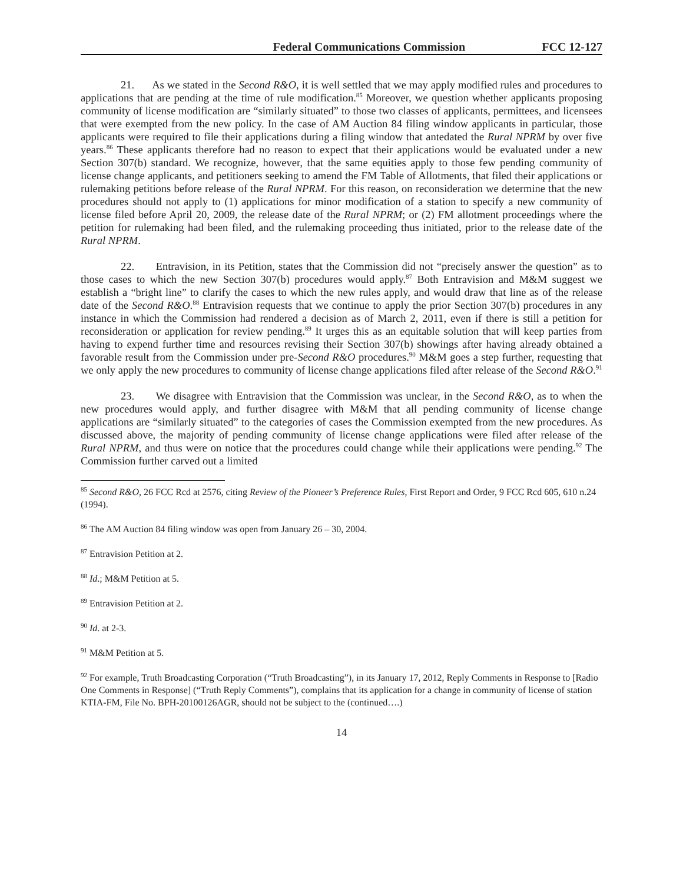Federal Communications Commission FCC 12-127
21. As we stated in the Second R&O, it is well settled that we may apply modified rules and procedures to applications that are pending at the time of rule modification.<sup>85</sup> Moreover, we question whether applicants proposing community of license modification are “similarly situated” to those two classes of applicants, permittees, and licensees that were exempted from the new policy. In the case of AM Auction 84 filing window applicants in particular, those applicants were required to file their applications during a filing window that antedated the Rural NPRM by over five years.<sup>86</sup> These applicants therefore had no reason to expect that their applications would be evaluated under a new Section 307(b) standard. We recognize, however, that the same equities apply to those few pending community of license change applicants, and petitioners seeking to amend the FM Table of Allotments, that filed their applications or rulemaking petitions before release of the Rural NPRM. For this reason, on reconsideration we determine that the new procedures should not apply to (1) applications for minor modification of a station to specify a new community of license filed before April 20, 2009, the release date of the Rural NPRM; or (2) FM allotment proceedings where the petition for rulemaking had been filed, and the rulemaking proceeding thus initiated, prior to the release date of the Rural NPRM.
22. Entravision, in its Petition, states that the Commission did not “precisely answer the question” as to those cases to which the new Section 307(b) procedures would apply.<sup>87</sup> Both Entravision and M&M suggest we establish a “bright line” to clarify the cases to which the new rules apply, and would draw that line as of the release date of the Second R&O.<sup>88</sup> Entravision requests that we continue to apply the prior Section 307(b) procedures in any instance in which the Commission had rendered a decision as of March 2, 2011, even if there is still a petition for reconsideration or application for review pending.<sup>89</sup> It urges this as an equitable solution that will keep parties from having to expend further time and resources revising their Section 307(b) showings after having already obtained a favorable result from the Commission under pre-Second R&O procedures.<sup>90</sup> M&M goes a step further, requesting that we only apply the new procedures to community of license change applications filed after release of the Second R&O.<sup>91</sup>
23. We disagree with Entravision that the Commission was unclear, in the Second R&O, as to when the new procedures would apply, and further disagree with M&M that all pending community of license change applications are “similarly situated” to the categories of cases the Commission exempted from the new procedures. As discussed above, the majority of pending community of license change applications were filed after release of the Rural NPRM, and thus were on notice that the procedures could change while their applications were pending.<sup>92</sup> The Commission further carved out a limited
<sup>85</sup> Second R&O, 26 FCC Rcd at 2576, citing Review of the Pioneer’s Preference Rules, First Report and Order, 9 FCC Rcd 605, 610 n.24 (1994).
<sup>86</sup> The AM Auction 84 filing window was open from January 26 – 30, 2004.
<sup>87</sup> Entravision Petition at 2.
<sup>88</sup> Id.; M&M Petition at 5.
<sup>89</sup> Entravision Petition at 2.
<sup>90</sup> Id. at 2-3.
<sup>91</sup> M&M Petition at 5.
<sup>92</sup> For example, Truth Broadcasting Corporation (“Truth Broadcasting”), in its January 17, 2012, Reply Comments in Response to [Radio One Comments in Response] (“Truth Reply Comments”), complains that its application for a change in community of license of station KTIA-FM, File No. BPH-20100126AGR, should not be subject to the (continued….)
14